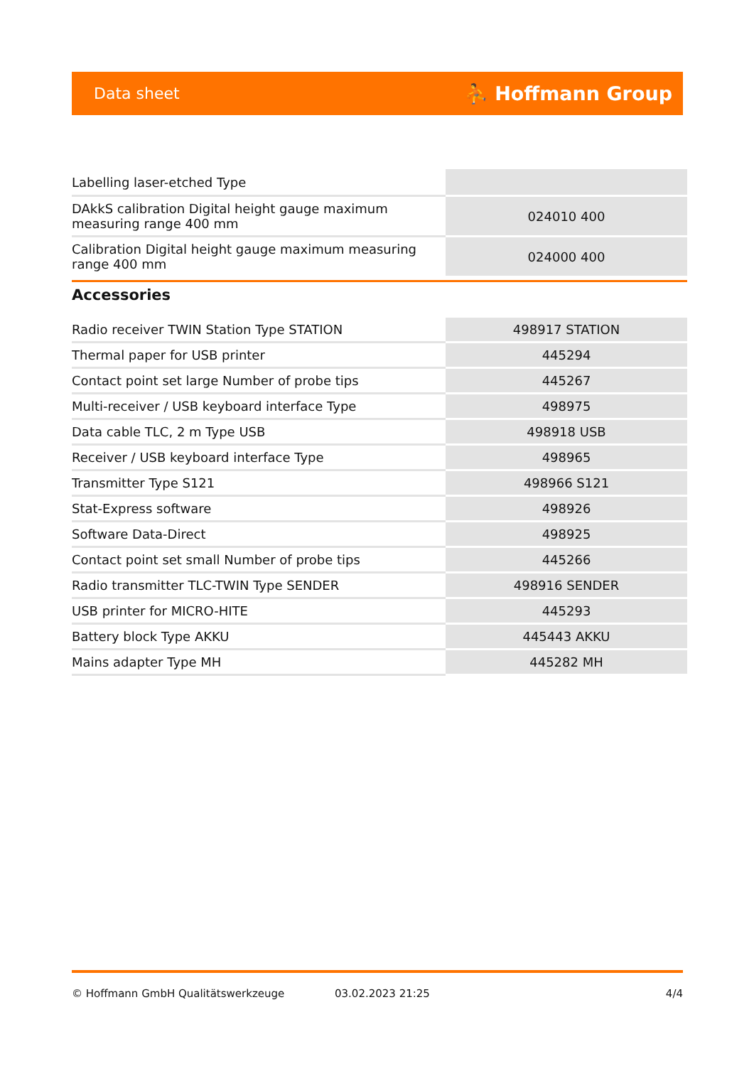Data sheet ⛹ Hoffmann Group
| Labelling laser-etched Type | |
| DAkkS calibration Digital height gauge maximum measuring range 400 mm | 024010 400 |
| Calibration Digital height gauge maximum measuring range 400 mm | 024000 400 |
Accessories
| Radio receiver TWIN Station Type STATION | 498917 STATION |
| Thermal paper for USB printer | 445294 |
| Contact point set large Number of probe tips | 445267 |
| Multi-receiver / USB keyboard interface Type | 498975 |
| Data cable TLC, 2 m Type USB | 498918 USB |
| Receiver / USB keyboard interface Type | 498965 |
| Transmitter Type S121 | 498966 S121 |
| Stat-Express software | 498926 |
| Software Data-Direct | 498925 |
| Contact point set small Number of probe tips | 445266 |
| Radio transmitter TLC-TWIN Type SENDER | 498916 SENDER |
| USB printer for MICRO-HITE | 445293 |
| Battery block Type AKKU | 445443 AKKU |
| Mains adapter Type MH | 445282 MH |
© Hoffmann GmbH Qualitätswerkzeuge 03.02.2023 21:25 4/4